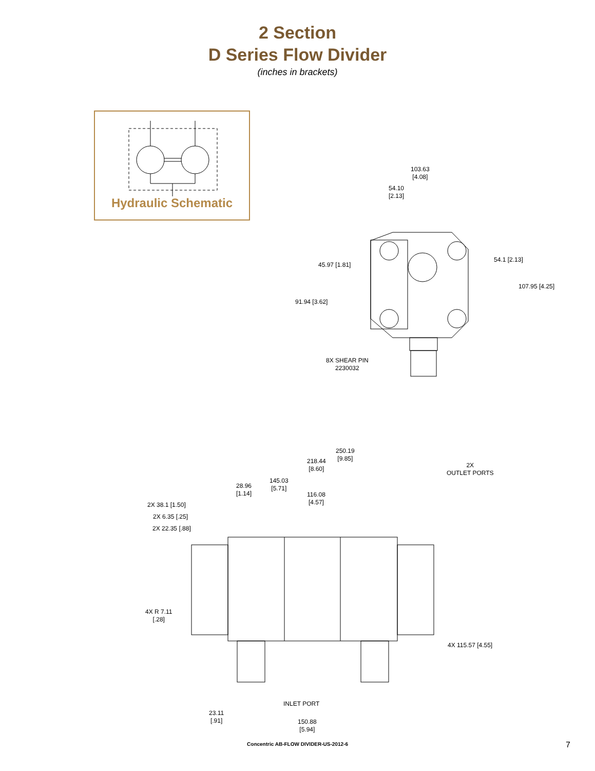2 Section
D Series Flow Divider
(inches in brackets)
Hydraulic Schematic
103.63
[4.08]
54.10
[2.13]
45.97 [1.81]
91.94 [3.62]
54.1 [2.13]
107.95 [4.25]
8X SHEAR PIN
2230032
250.19
[9.85]
218.44
[8.60]
2X
OUTLET PORTS
145.03
[5.71]
28.96
[1.14]
116.08
[4.57]
2X 38.1 [1.50]
2X 6.35 [.25]
2X 22.35 [.88]
4X R 7.11
[.28]
4X 115.57 [4.55]
INLET PORT
23.11
[.91]
150.88
[5.94]
Concentric AB-FLOW DIVIDER-US-2012-6
7